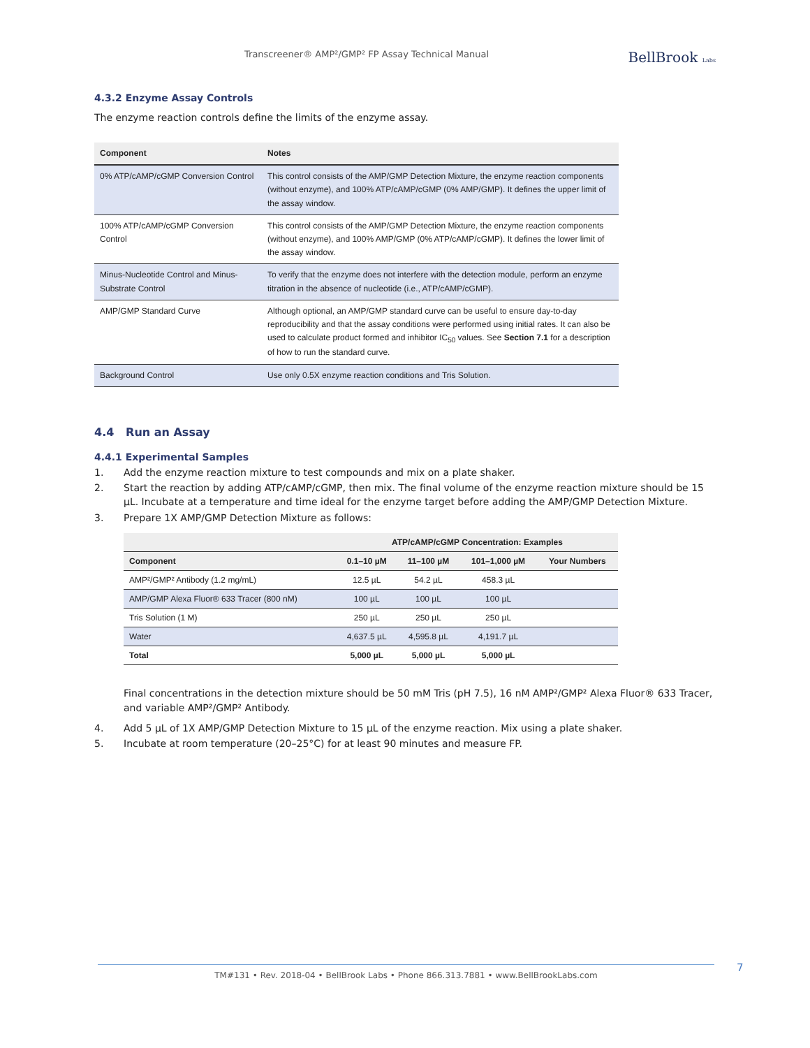Transcreener® AMP²/GMP² FP Assay Technical Manual
BellBrook Labs
4.3.2 Enzyme Assay Controls
The enzyme reaction controls define the limits of the enzyme assay.
| Component | Notes |
| --- | --- |
| 0% ATP/cAMP/cGMP Conversion Control | This control consists of the AMP/GMP Detection Mixture, the enzyme reaction components (without enzyme), and 100% ATP/cAMP/cGMP (0% AMP/GMP). It defines the upper limit of the assay window. |
| 100% ATP/cAMP/cGMP Conversion Control | This control consists of the AMP/GMP Detection Mixture, the enzyme reaction components (without enzyme), and 100% AMP/GMP (0% ATP/cAMP/cGMP). It defines the lower limit of the assay window. |
| Minus-Nucleotide Control and Minus-Substrate Control | To verify that the enzyme does not interfere with the detection module, perform an enzyme titration in the absence of nucleotide (i.e., ATP/cAMP/cGMP). |
| AMP/GMP Standard Curve | Although optional, an AMP/GMP standard curve can be useful to ensure day-to-day reproducibility and that the assay conditions were performed using initial rates. It can also be used to calculate product formed and inhibitor IC<sub>50</sub> values. See Section 7.1 for a description of how to run the standard curve. |
| Background Control | Use only 0.5X enzyme reaction conditions and Tris Solution. |
4.4 Run an Assay
4.4.1 Experimental Samples
1. Add the enzyme reaction mixture to test compounds and mix on a plate shaker.
2. Start the reaction by adding ATP/cAMP/cGMP, then mix. The final volume of the enzyme reaction mixture should be 15 µL. Incubate at a temperature and time ideal for the enzyme target before adding the AMP/GMP Detection Mixture.
3. Prepare 1X AMP/GMP Detection Mixture as follows:
| | ATP/cAMP/cGMP Concentration: Examples | | | |
| --- | --- | --- | --- | --- |
| Component | 0.1–10 µM | 11–100 µM | 101–1,000 µM | Your Numbers |
| AMP²/GMP² Antibody (1.2 mg/mL) | 12.5 µL | 54.2 µL | 458.3 µL | |
| AMP/GMP Alexa Fluor® 633 Tracer (800 nM) | 100 µL | 100 µL | 100 µL | |
| Tris Solution (1 M) | 250 µL | 250 µL | 250 µL | |
| Water | 4,637.5 µL | 4,595.8 µL | 4,191.7 µL | |
| Total | 5,000 µL | 5,000 µL | 5,000 µL | |
Final concentrations in the detection mixture should be 50 mM Tris (pH 7.5), 16 nM AMP²/GMP² Alexa Fluor® 633 Tracer, and variable AMP²/GMP² Antibody.
4. Add 5 µL of 1X AMP/GMP Detection Mixture to 15 µL of the enzyme reaction. Mix using a plate shaker.
5. Incubate at room temperature (20–25°C) for at least 90 minutes and measure FP.
TM#131 • Rev. 2018-04 • BellBrook Labs • Phone 866.313.7881 • www.BellBrookLabs.com 7